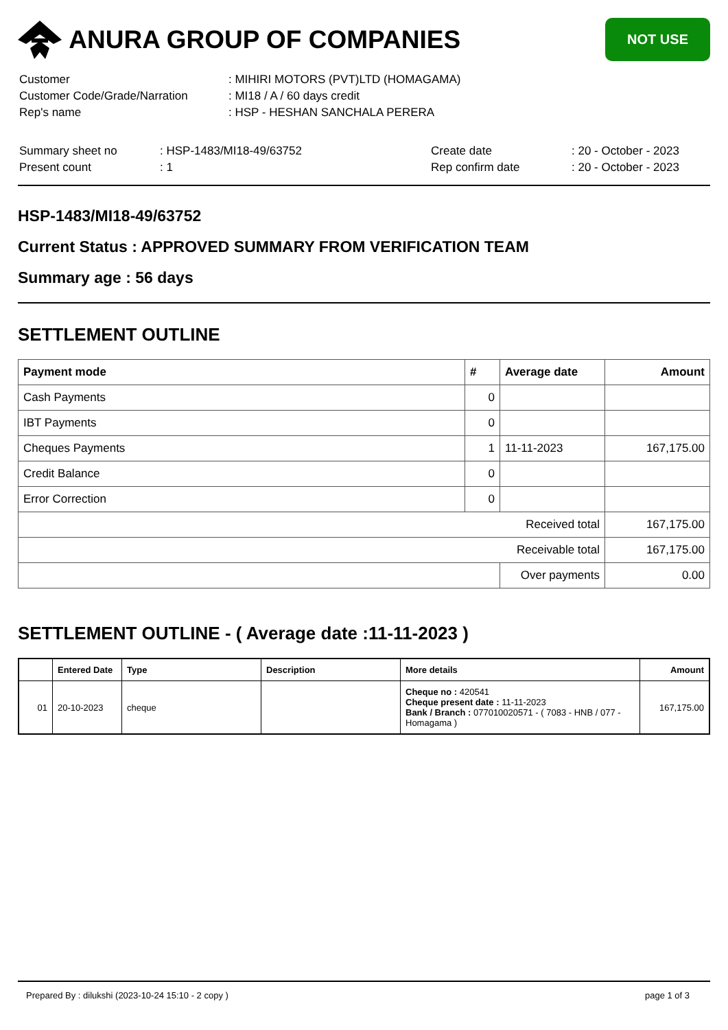ANURA GROUP OF COMPANIES
NOT USE
| Customer | : MIHIRI MOTORS (PVT)LTD (HOMAGAMA) |
| Customer Code/Grade/Narration | : MI18 / A / 60 days credit |
| Rep's name | : HSP - HESHAN SANCHALA PERERA |
| Summary sheet no | : HSP-1483/MI18-49/63752 | Create date | : 20 - October - 2023 |
| Present count | : 1 | Rep confirm date | : 20 - October - 2023 |
HSP-1483/MI18-49/63752
Current Status : APPROVED SUMMARY FROM VERIFICATION TEAM
Summary age : 56 days
SETTLEMENT OUTLINE
| Payment mode | # | Average date | Amount |
| --- | --- | --- | --- |
| Cash Payments | 0 | | |
| IBT Payments | 0 | | |
| Cheques Payments | 1 | 11-11-2023 | 167,175.00 |
| Credit Balance | 0 | | |
| Error Correction | 0 | | |
| Received total | | | 167,175.00 |
| Receivable total | | | 167,175.00 |
| | | Over payments | 0.00 |
SETTLEMENT OUTLINE - ( Average date :11-11-2023 )
| | Entered Date | Type | Description | More details | Amount |
| --- | --- | --- | --- | --- | --- |
| 01 | 20-10-2023 | cheque | | Cheque no : 420541 Cheque present date : 11-11-2023 Bank / Branch : 077010020571 - ( 7083 - HNB / 077 - Homagama ) | 167,175.00 |
Prepared By : dilukshi (2023-10-24 15:10 - 2 copy ) page 1 of 3